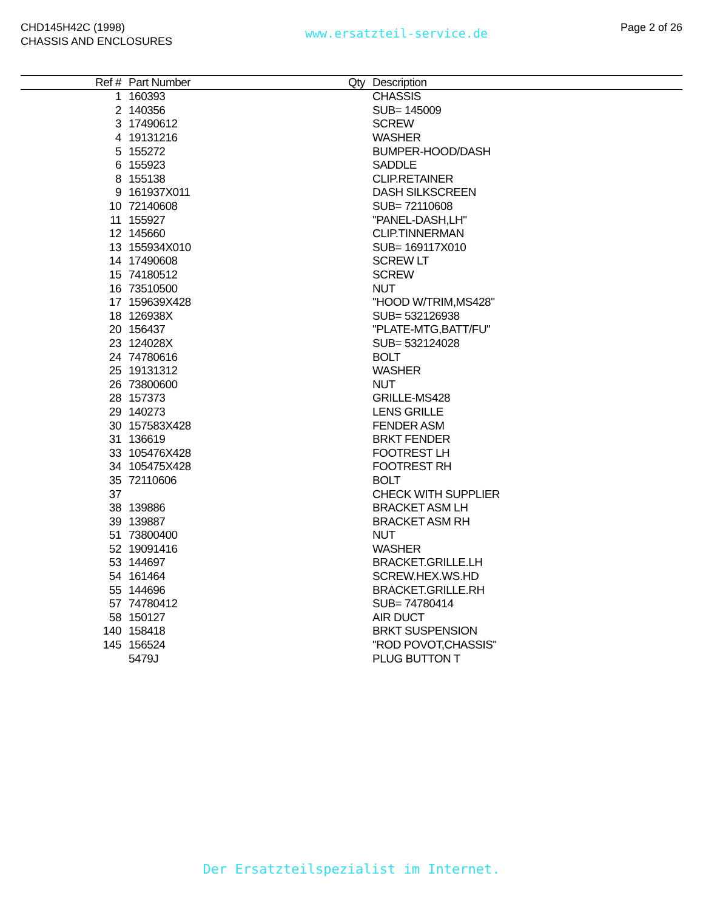CHD145H42C (1998)
CHASSIS AND ENCLOSURES
www.ersatzteil-service.de
Page 2 of 26
| Ref # | Part Number | Qty | Description |
| --- | --- | --- | --- |
| 1 | 160393 | | CHASSIS |
| 2 | 140356 | | SUB= 145009 |
| 3 | 17490612 | | SCREW |
| 4 | 19131216 | | WASHER |
| 5 | 155272 | | BUMPER-HOOD/DASH |
| 6 | 155923 | | SADDLE |
| 8 | 155138 | | CLIP.RETAINER |
| 9 | 161937X011 | | DASH SILKSCREEN |
| 10 | 72140608 | | SUB= 72110608 |
| 11 | 155927 | | "PANEL-DASH,LH" |
| 12 | 145660 | | CLIP.TINNERMAN |
| 13 | 155934X010 | | SUB= 169117X010 |
| 14 | 17490608 | | SCREW LT |
| 15 | 74180512 | | SCREW |
| 16 | 73510500 | | NUT |
| 17 | 159639X428 | | "HOOD W/TRIM,MS428" |
| 18 | 126938X | | SUB= 532126938 |
| 20 | 156437 | | "PLATE-MTG,BATT/FU" |
| 23 | 124028X | | SUB= 532124028 |
| 24 | 74780616 | | BOLT |
| 25 | 19131312 | | WASHER |
| 26 | 73800600 | | NUT |
| 28 | 157373 | | GRILLE-MS428 |
| 29 | 140273 | | LENS GRILLE |
| 30 | 157583X428 | | FENDER ASM |
| 31 | 136619 | | BRKT FENDER |
| 33 | 105476X428 | | FOOTREST LH |
| 34 | 105475X428 | | FOOTREST RH |
| 35 | 72110606 | | BOLT |
| 37 | | | CHECK WITH SUPPLIER |
| 38 | 139886 | | BRACKET ASM LH |
| 39 | 139887 | | BRACKET ASM RH |
| 51 | 73800400 | | NUT |
| 52 | 19091416 | | WASHER |
| 53 | 144697 | | BRACKET.GRILLE.LH |
| 54 | 161464 | | SCREW.HEX.WS.HD |
| 55 | 144696 | | BRACKET.GRILLE.RH |
| 57 | 74780412 | | SUB= 74780414 |
| 58 | 150127 | | AIR DUCT |
| 140 | 158418 | | BRKT SUSPENSION |
| 145 | 156524 | | "ROD POVOT,CHASSIS" |
| | 5479J | | PLUG BUTTON T |
Der Ersatzteilspezialist im Internet.